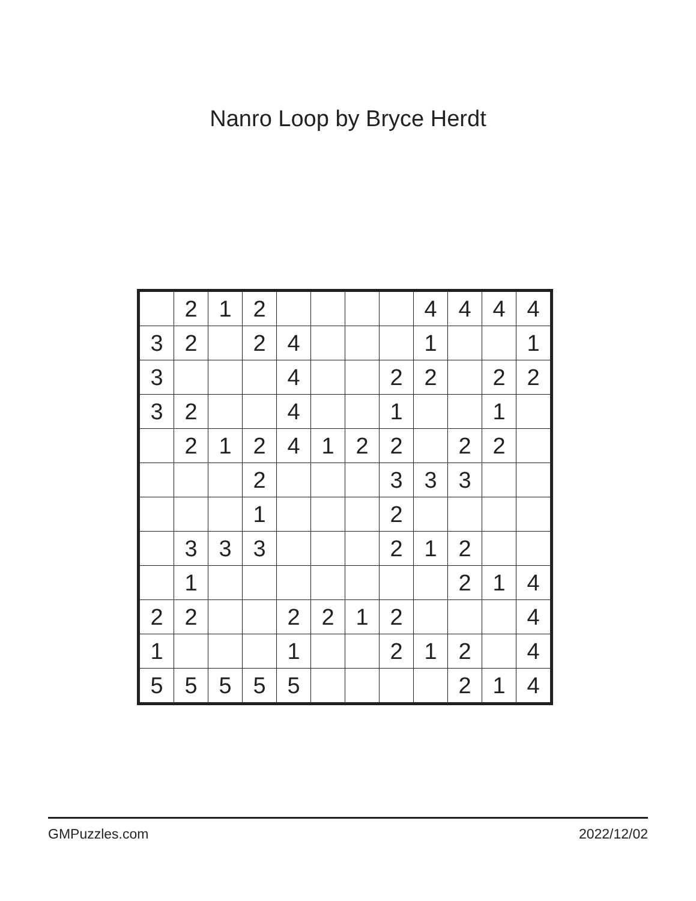Nanro Loop by Bryce Herdt
| | 2 | 1 | 2 | | | | | 4 | 4 | 4 | 4 |
| 3 | 2 | | 2 | 4 | | | | 1 | | | 1 |
| 3 | | | | 4 | | | 2 | 2 | | 2 | 2 |
| 3 | 2 | | | 4 | | | 1 | | | 1 | |
| | 2 | 1 | 2 | 4 | 1 | 2 | 2 | | 2 | 2 | |
| | | | 2 | | | | 3 | 3 | 3 | | |
| | | | 1 | | | | 2 | | | | |
| | 3 | 3 | 3 | | | | 2 | 1 | 2 | | |
| | 1 | | | | | | | | 2 | 1 | 4 |
| 2 | 2 | | | 2 | 2 | 1 | 2 | | | | 4 |
| 1 | | | | 1 | | | 2 | 1 | 2 | | 4 |
| 5 | 5 | 5 | 5 | 5 | | | | | 2 | 1 | 4 |
GMPuzzles.com 2022/12/02